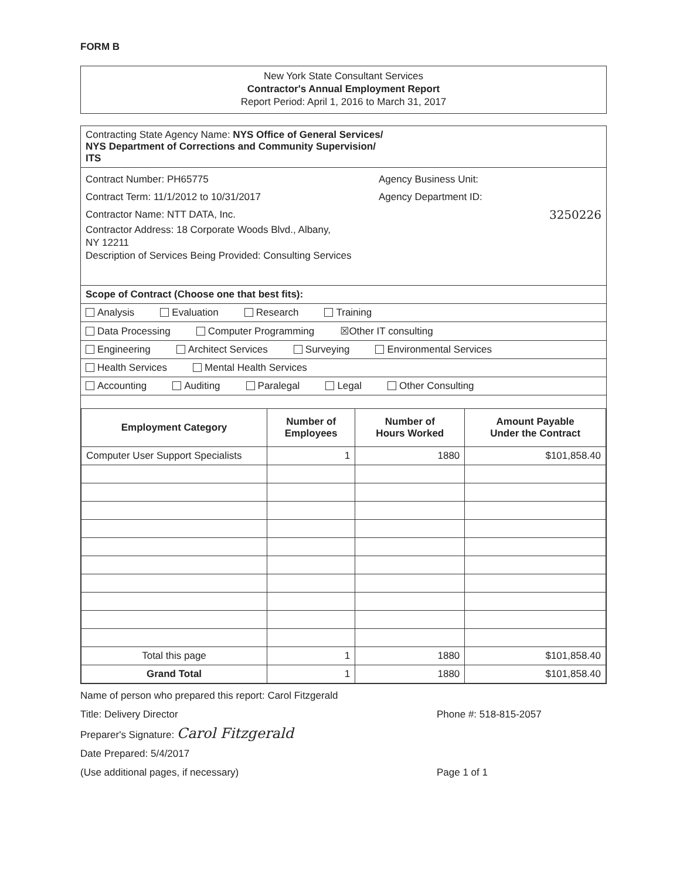FORM B
New York State Consultant Services
Contractor's Annual Employment Report
Report Period: April 1, 2016 to March 31, 2017
Contracting State Agency Name: NYS Office of General Services/
NYS Department of Corrections and Community Supervision/
ITS
Contract Number: PH65775 Agency Business Unit:
Contract Term: 11/1/2012 to 10/31/2017 Agency Department ID:
Contractor Name: NTT DATA, Inc. 3250226
Contractor Address: 18 Corporate Woods Blvd., Albany,
NY 12211
Description of Services Being Provided: Consulting Services
Scope of Contract (Choose one that best fits):
Analysis Evaluation Research Training
Data Processing Computer Programming ☒Other IT consulting
Engineering Architect Services Surveying Environmental Services
Health Services Mental Health Services
Accounting Auditing Paralegal Legal Other Consulting
| Employment Category | Number of Employees | Number of Hours Worked | Amount Payable Under the Contract |
| --- | --- | --- | --- |
| Computer User Support Specialists | 1 | 1880 | $101,858.40 |
| Total this page | 1 | 1880 | $101,858.40 |
| Grand Total | 1 | 1880 | $101,858.40 |
Name of person who prepared this report: Carol Fitzgerald
Title: Delivery Director Phone #: 518-815-2057
Preparer's Signature: Carol Fitzgerald
Date Prepared: 5/4/2017
(Use additional pages, if necessary) Page 1 of 1